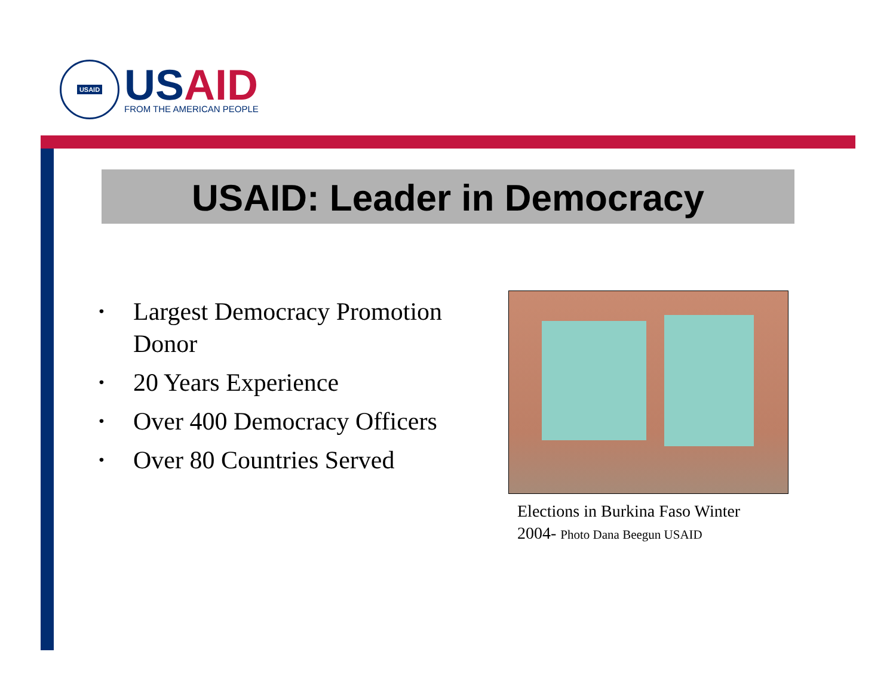USAID
US AID
FROM THE AMERICAN PEOPLE
USAID: Leader in Democracy
• Largest Democracy Promotion Donor
• 20 Years Experience
• Over 400 Democracy Officers
• Over 80 Countries Served
Elections in Burkina Faso Winter 2004- Photo Dana Beegun USAID